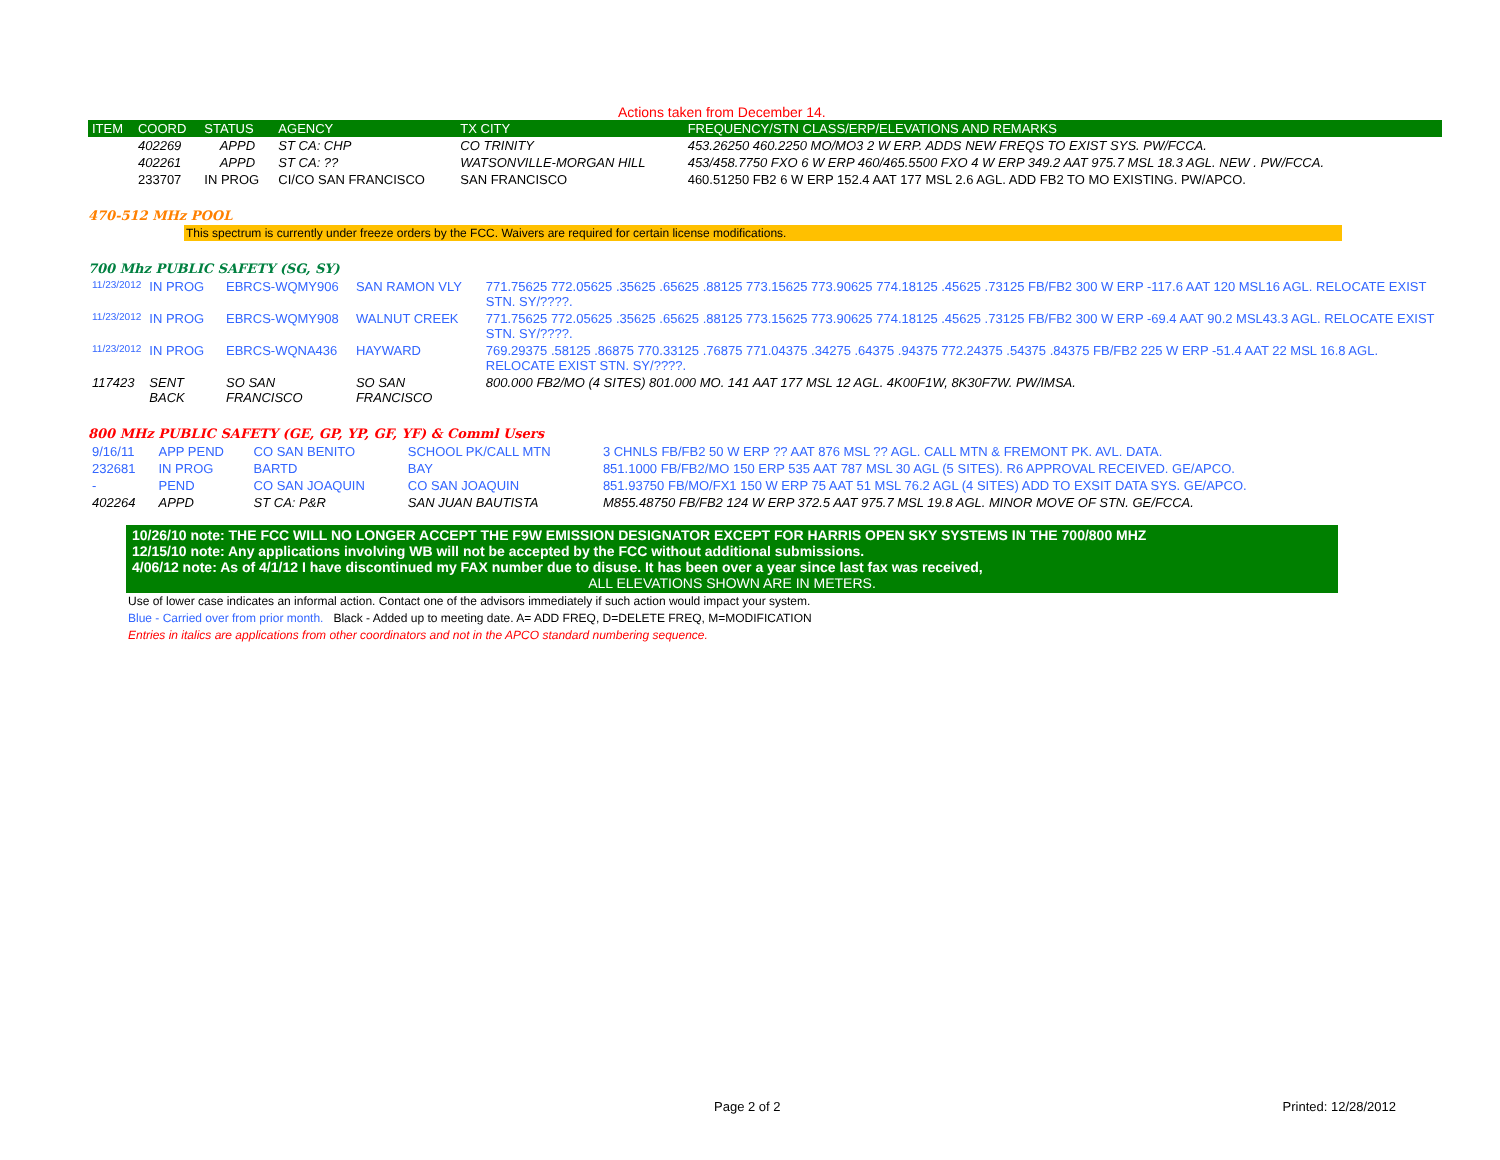Actions taken from December 14.
| ITEM | COORD | STATUS | AGENCY | TX CITY | FREQUENCY/STN CLASS/ERP/ELEVATIONS AND REMARKS |
| --- | --- | --- | --- | --- | --- |
| | 402269 | APPD | ST CA: CHP | CO TRINITY | 453.26250 460.2250 MO/MO3 2 W ERP. ADDS NEW FREQS TO EXIST SYS. PW/FCCA. |
| | 402261 | APPD | ST CA: ?? | WATSONVILLE-MORGAN HILL | 453/458.7750 FXO 6 W ERP 460/465.5500 FXO 4 W ERP 349.2 AAT 975.7 MSL 18.3 AGL. NEW . PW/FCCA. |
| | 233707 | IN PROG | CI/CO SAN FRANCISCO | SAN FRANCISCO | 460.51250 FB2 6 W ERP 152.4 AAT 177 MSL 2.6 AGL. ADD FB2 TO MO EXISTING. PW/APCO. |
470-512 MHz POOL
This spectrum is currently under freeze orders by the FCC. Waivers are required for certain license modifications.
700 Mhz PUBLIC SAFETY (SG, SY)
| 11/23/2012 | IN PROG | EBRCS-WQMY906 | SAN RAMON VLY | 771.75625 772.05625 .35625 .65625 .88125 773.15625 773.90625 774.18125 .45625 .73125 FB/FB2 300 W ERP -117.6 AAT 120 MSL16 AGL. RELOCATE EXIST STN. SY/????. |
| 11/23/2012 | IN PROG | EBRCS-WQMY908 | WALNUT CREEK | 771.75625 772.05625 .35625 .65625 .88125 773.15625 773.90625 774.18125 .45625 .73125 FB/FB2 300 W ERP -69.4 AAT 90.2 MSL43.3 AGL. RELOCATE EXIST STN. SY/????. |
| 11/23/2012 | IN PROG | EBRCS-WQNA436 | HAYWARD | 769.29375 .58125 .86875 770.33125 .76875 771.04375 .34275 .64375 .94375 772.24375 .54375 .84375 FB/FB2 225 W ERP -51.4 AAT 22 MSL 16.8 AGL. RELOCATE EXIST STN. SY/????. |
| 117423 | SENT BACK | SO SAN FRANCISCO | SO SAN FRANCISCO | 800.000 FB2/MO (4 SITES) 801.000 MO. 141 AAT 177 MSL 12 AGL. 4K00F1W, 8K30F7W. PW/IMSA. |
800 MHz PUBLIC SAFETY (GE, GP, YP, GF, YF) & Comml Users
| 9/16/11 | APP PEND | CO SAN BENITO | SCHOOL PK/CALL MTN | 3 CHNLS FB/FB2 50 W ERP ?? AAT 876 MSL ?? AGL. CALL MTN & FREMONT PK. AVL. DATA. |
| 232681 | IN PROG | BARTD | BAY | 851.1000 FB/FB2/MO 150 ERP 535 AAT 787 MSL 30 AGL (5 SITES). R6 APPROVAL RECEIVED. GE/APCO. |
| - | PEND | CO SAN JOAQUIN | CO SAN JOAQUIN | 851.93750 FB/MO/FX1 150 W ERP 75 AAT 51 MSL 76.2 AGL (4 SITES) ADD TO EXSIT DATA SYS. GE/APCO. |
| 402264 | APPD | ST CA: P&R | SAN JUAN BAUTISTA | M855.48750 FB/FB2 124 W ERP 372.5 AAT 975.7 MSL 19.8 AGL. MINOR MOVE OF STN. GE/FCCA. |
10/26/10 note: THE FCC WILL NO LONGER ACCEPT THE F9W EMISSION DESIGNATOR EXCEPT FOR HARRIS OPEN SKY SYSTEMS IN THE 700/800 MHZ
12/15/10 note: Any applications involving WB will not be accepted by the FCC without additional submissions.
4/06/12 note: As of 4/1/12 I have discontinued my FAX number due to disuse. It has been over a year since last fax was received,
ALL ELEVATIONS SHOWN ARE IN METERS.
Use of lower case indicates an informal action. Contact one of the advisors immediately if such action would impact your system.
Blue - Carried over from prior month. Black - Added up to meeting date. A= ADD FREQ, D=DELETE FREQ, M=MODIFICATION
Entries in italics are applications from other coordinators and not in the APCO standard numbering sequence.
Page 2 of 2 Printed: 12/28/2012